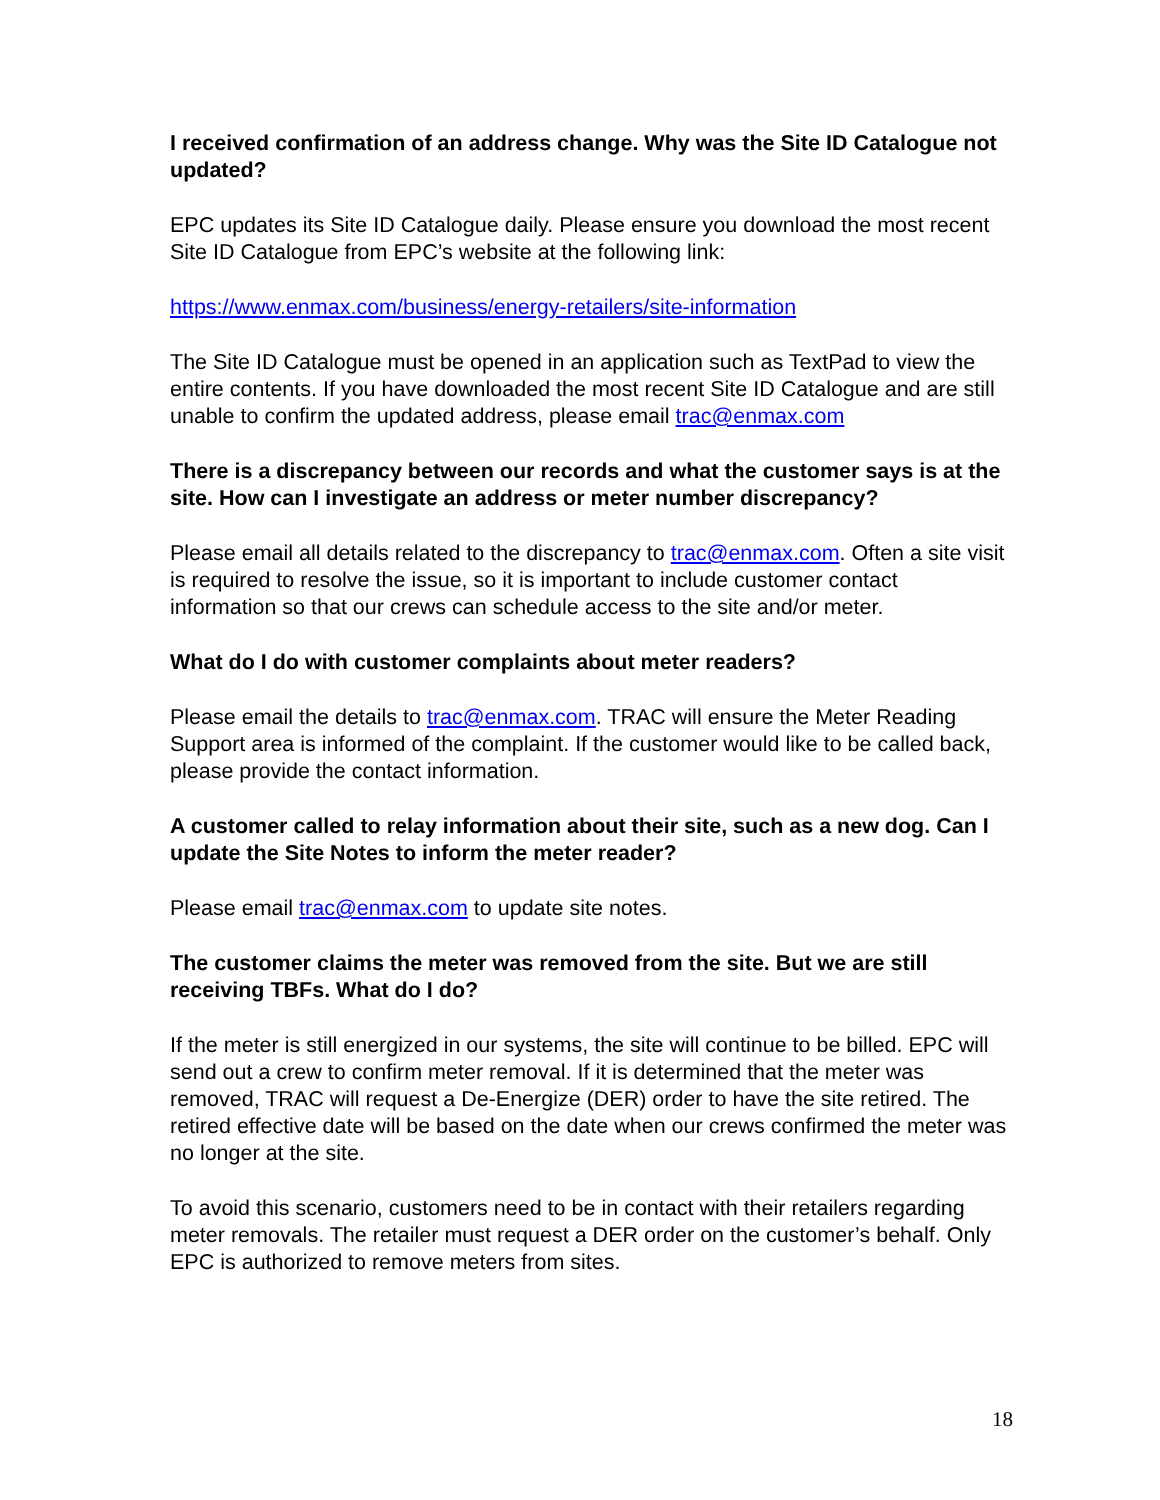I received confirmation of an address change. Why was the Site ID Catalogue not updated?
EPC updates its Site ID Catalogue daily. Please ensure you download the most recent Site ID Catalogue from EPC’s website at the following link:
https://www.enmax.com/business/energy-retailers/site-information
The Site ID Catalogue must be opened in an application such as TextPad to view the entire contents. If you have downloaded the most recent Site ID Catalogue and are still unable to confirm the updated address, please email trac@enmax.com
There is a discrepancy between our records and what the customer says is at the site. How can I investigate an address or meter number discrepancy?
Please email all details related to the discrepancy to trac@enmax.com. Often a site visit is required to resolve the issue, so it is important to include customer contact information so that our crews can schedule access to the site and/or meter.
What do I do with customer complaints about meter readers?
Please email the details to trac@enmax.com. TRAC will ensure the Meter Reading Support area is informed of the complaint. If the customer would like to be called back, please provide the contact information.
A customer called to relay information about their site, such as a new dog. Can I update the Site Notes to inform the meter reader?
Please email trac@enmax.com to update site notes.
The customer claims the meter was removed from the site. But we are still receiving TBFs. What do I do?
If the meter is still energized in our systems, the site will continue to be billed. EPC will send out a crew to confirm meter removal. If it is determined that the meter was removed, TRAC will request a De-Energize (DER) order to have the site retired. The retired effective date will be based on the date when our crews confirmed the meter was no longer at the site.
To avoid this scenario, customers need to be in contact with their retailers regarding meter removals. The retailer must request a DER order on the customer’s behalf. Only EPC is authorized to remove meters from sites.
18